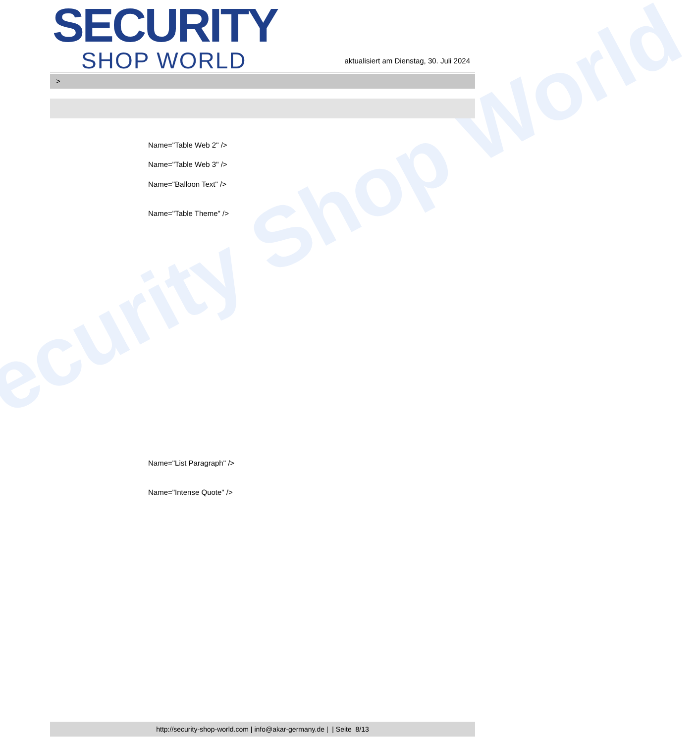ecurity Shop World
SECURITY
SHOP WORLD
aktualisiert am Dienstag, 30. Juli 2024
>
Name="Table Web 2" />
Name="Table Web 3" />
Name="Balloon Text" />
Name="Table Theme" />
Name="List Paragraph" />
Name="Intense Quote" />
http://security-shop-world.com | info@akar-germany.de | | Seite 8/13